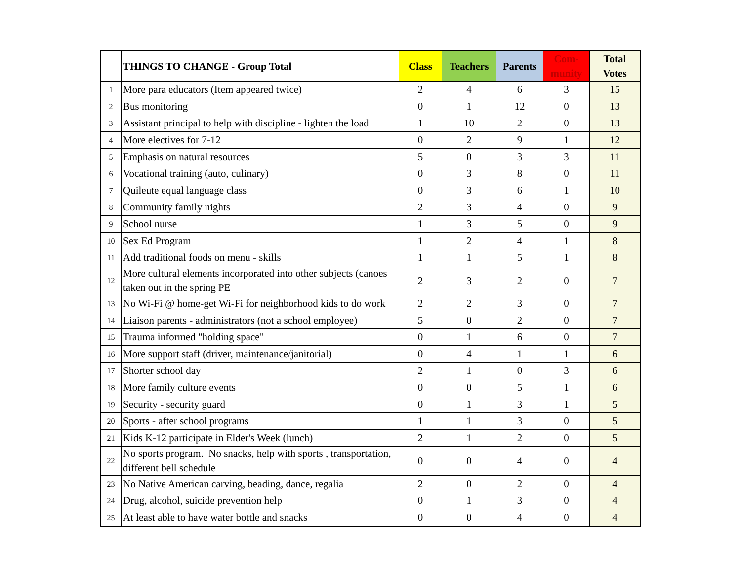| | THINGS TO CHANGE - Group Total | Class | Teachers | Parents | Com- munity | Total Votes |
| --- | --- | --- | --- | --- | --- | --- |
| 1 | More para educators (Item appeared twice) | 2 | 4 | 6 | 3 | 15 |
| 2 | Bus monitoring | 0 | 1 | 12 | 0 | 13 |
| 3 | Assistant principal to help with discipline - lighten the load | 1 | 10 | 2 | 0 | 13 |
| 4 | More electives for 7-12 | 0 | 2 | 9 | 1 | 12 |
| 5 | Emphasis on natural resources | 5 | 0 | 3 | 3 | 11 |
| 6 | Vocational training (auto, culinary) | 0 | 3 | 8 | 0 | 11 |
| 7 | Quileute equal language class | 0 | 3 | 6 | 1 | 10 |
| 8 | Community family nights | 2 | 3 | 4 | 0 | 9 |
| 9 | School nurse | 1 | 3 | 5 | 0 | 9 |
| 10 | Sex Ed Program | 1 | 2 | 4 | 1 | 8 |
| 11 | Add traditional foods on menu - skills | 1 | 1 | 5 | 1 | 8 |
| 12 | More cultural elements incorporated into other subjects (canoes taken out in the spring PE | 2 | 3 | 2 | 0 | 7 |
| 13 | No Wi-Fi @ home-get Wi-Fi for neighborhood kids to do work | 2 | 2 | 3 | 0 | 7 |
| 14 | Liaison parents - administrators (not a school employee) | 5 | 0 | 2 | 0 | 7 |
| 15 | Trauma informed "holding space" | 0 | 1 | 6 | 0 | 7 |
| 16 | More support staff (driver, maintenance/janitorial) | 0 | 4 | 1 | 1 | 6 |
| 17 | Shorter school day | 2 | 1 | 0 | 3 | 6 |
| 18 | More family culture events | 0 | 0 | 5 | 1 | 6 |
| 19 | Security - security guard | 0 | 1 | 3 | 1 | 5 |
| 20 | Sports - after school programs | 1 | 1 | 3 | 0 | 5 |
| 21 | Kids K-12 participate in Elder's Week (lunch) | 2 | 1 | 2 | 0 | 5 |
| 22 | No sports program. No snacks, help with sports , transportation, different bell schedule | 0 | 0 | 4 | 0 | 4 |
| 23 | No Native American carving, beading, dance, regalia | 2 | 0 | 2 | 0 | 4 |
| 24 | Drug, alcohol, suicide prevention help | 0 | 1 | 3 | 0 | 4 |
| 25 | At least able to have water bottle and snacks | 0 | 0 | 4 | 0 | 4 |